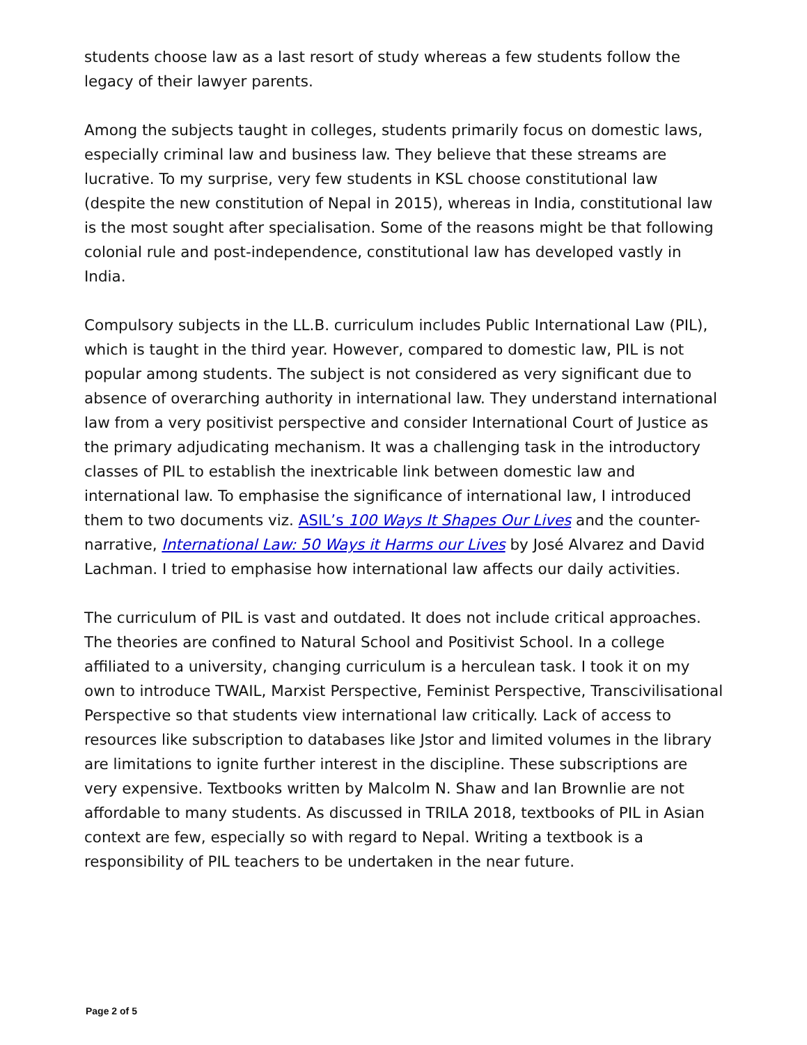students choose law as a last resort of study whereas a few students follow the legacy of their lawyer parents.
Among the subjects taught in colleges, students primarily focus on domestic laws, especially criminal law and business law. They believe that these streams are lucrative. To my surprise, very few students in KSL choose constitutional law (despite the new constitution of Nepal in 2015), whereas in India, constitutional law is the most sought after specialisation. Some of the reasons might be that following colonial rule and post-independence, constitutional law has developed vastly in India.
Compulsory subjects in the LL.B. curriculum includes Public International Law (PIL), which is taught in the third year. However, compared to domestic law, PIL is not popular among students. The subject is not considered as very significant due to absence of overarching authority in international law. They understand international law from a very positivist perspective and consider International Court of Justice as the primary adjudicating mechanism. It was a challenging task in the introductory classes of PIL to establish the inextricable link between domestic law and international law. To emphasise the significance of international law, I introduced them to two documents viz. ASIL’s 100 Ways It Shapes Our Lives and the counter-narrative, International Law: 50 Ways it Harms our Lives by José Alvarez and David Lachman. I tried to emphasise how international law affects our daily activities.
The curriculum of PIL is vast and outdated. It does not include critical approaches. The theories are confined to Natural School and Positivist School. In a college affiliated to a university, changing curriculum is a herculean task. I took it on my own to introduce TWAIL, Marxist Perspective, Feminist Perspective, Transcivilisational Perspective so that students view international law critically. Lack of access to resources like subscription to databases like Jstor and limited volumes in the library are limitations to ignite further interest in the discipline. These subscriptions are very expensive. Textbooks written by Malcolm N. Shaw and Ian Brownlie are not affordable to many students. As discussed in TRILA 2018, textbooks of PIL in Asian context are few, especially so with regard to Nepal. Writing a textbook is a responsibility of PIL teachers to be undertaken in the near future.
Page 2 of 5